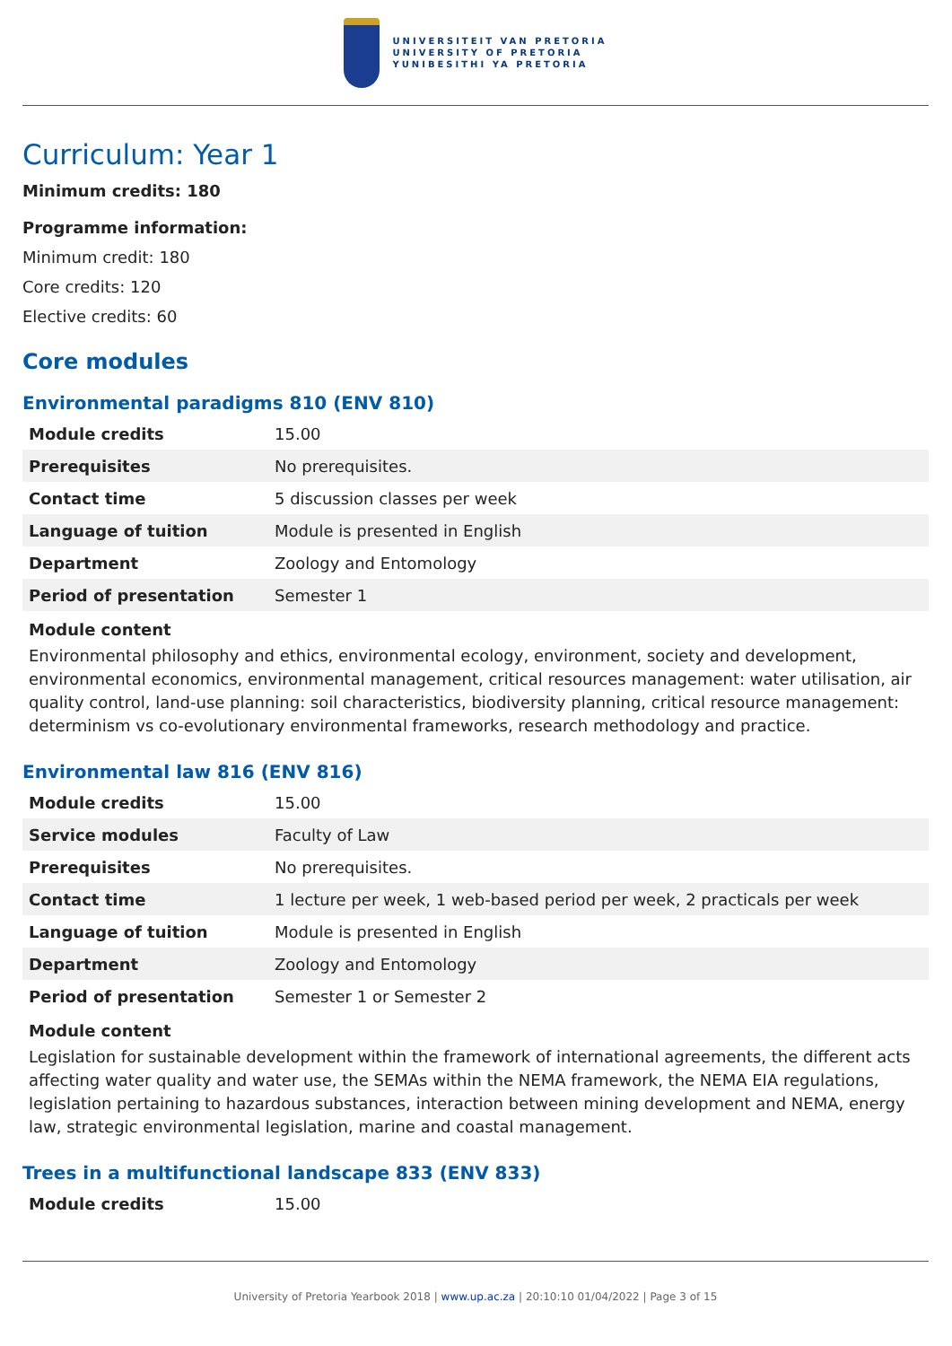UNIVERSITEIT VAN PRETORIA
UNIVERSITY OF PRETORIA
YUNIBESITHI YA PRETORIA
Curriculum: Year 1
Minimum credits: 180
Programme information:
Minimum credit: 180
Core credits: 120
Elective credits: 60
Core modules
Environmental paradigms 810 (ENV 810)
| Module credits | 15.00 |
| Prerequisites | No prerequisites. |
| Contact time | 5 discussion classes per week |
| Language of tuition | Module is presented in English |
| Department | Zoology and Entomology |
| Period of presentation | Semester 1 |
Module content
Environmental philosophy and ethics, environmental ecology, environment, society and development, environmental economics, environmental management, critical resources management: water utilisation, air quality control, land-use planning: soil characteristics, biodiversity planning, critical resource management: determinism vs co-evolutionary environmental frameworks, research methodology and practice.
Environmental law 816 (ENV 816)
| Module credits | 15.00 |
| Service modules | Faculty of Law |
| Prerequisites | No prerequisites. |
| Contact time | 1 lecture per week, 1 web-based period per week, 2 practicals per week |
| Language of tuition | Module is presented in English |
| Department | Zoology and Entomology |
| Period of presentation | Semester 1 or Semester 2 |
Module content
Legislation for sustainable development within the framework of international agreements, the different acts affecting water quality and water use, the SEMAs within the NEMA framework, the NEMA EIA regulations, legislation pertaining to hazardous substances, interaction between mining development and NEMA, energy law, strategic environmental legislation, marine and coastal management.
Trees in a multifunctional landscape 833 (ENV 833)
| Module credits | 15.00 |
University of Pretoria Yearbook 2018 | www.up.ac.za | 20:10:10 01/04/2022 | Page 3 of 15